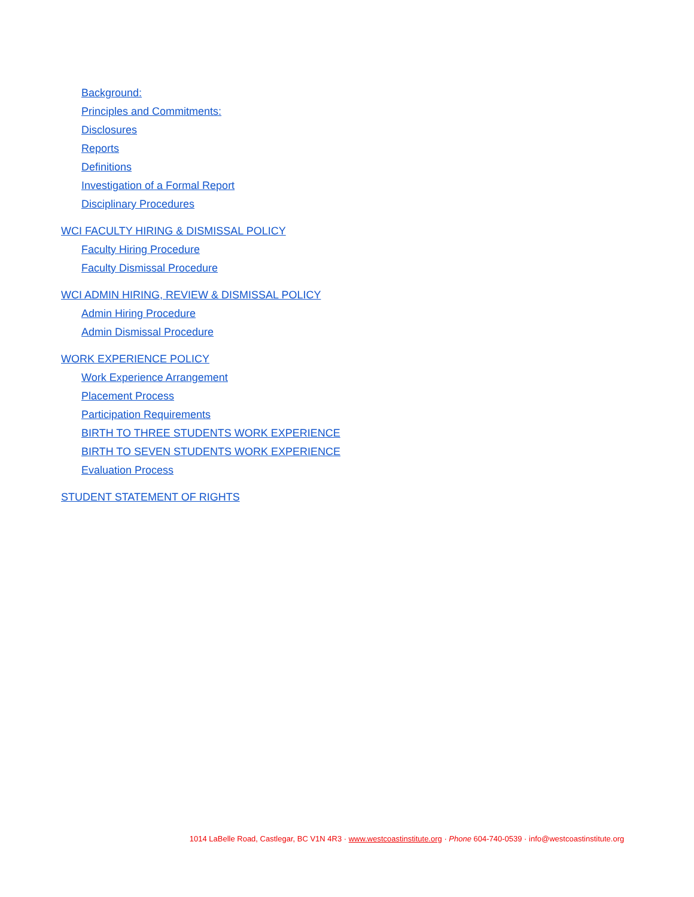Background:
Principles and Commitments:
Disclosures
Reports
Definitions
Investigation of a Formal Report
Disciplinary Procedures
WCI FACULTY HIRING & DISMISSAL POLICY
Faculty Hiring Procedure
Faculty Dismissal Procedure
WCI ADMIN HIRING, REVIEW & DISMISSAL POLICY
Admin Hiring Procedure
Admin Dismissal Procedure
WORK EXPERIENCE POLICY
Work Experience Arrangement
Placement Process
Participation Requirements
BIRTH TO THREE STUDENTS WORK EXPERIENCE
BIRTH TO SEVEN STUDENTS WORK EXPERIENCE
Evaluation Process
STUDENT STATEMENT OF RIGHTS
1014 LaBelle Road, Castlegar, BC V1N 4R3 · www.westcoastinstitute.org · Phone 604-740-0539 · info@westcoastinstitute.org